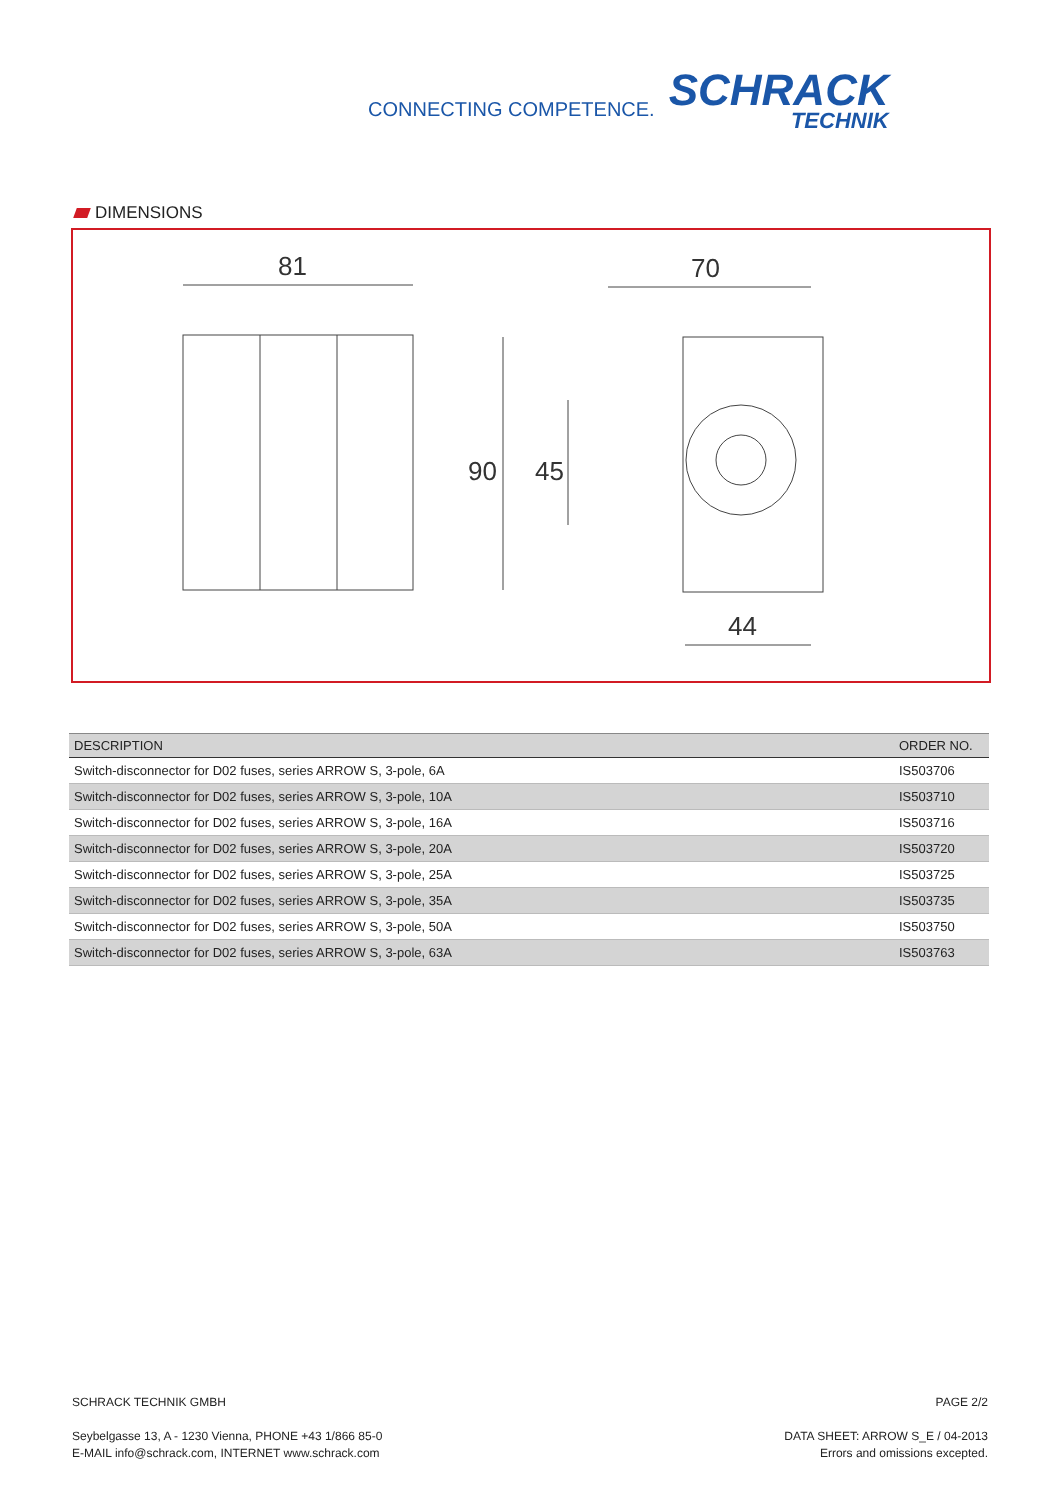CONNECTING COMPETENCE.
SCHRACK
TECHNIK
DIMENSIONS
81
70
44
90
45
| DESCRIPTION | ORDER NO. |
| --- | --- |
| Switch-disconnector for D02 fuses, series ARROW S, 3-pole, 6A | IS503706 |
| Switch-disconnector for D02 fuses, series ARROW S, 3-pole, 10A | IS503710 |
| Switch-disconnector for D02 fuses, series ARROW S, 3-pole, 16A | IS503716 |
| Switch-disconnector for D02 fuses, series ARROW S, 3-pole, 20A | IS503720 |
| Switch-disconnector for D02 fuses, series ARROW S, 3-pole, 25A | IS503725 |
| Switch-disconnector for D02 fuses, series ARROW S, 3-pole, 35A | IS503735 |
| Switch-disconnector for D02 fuses, series ARROW S, 3-pole, 50A | IS503750 |
| Switch-disconnector for D02 fuses, series ARROW S, 3-pole, 63A | IS503763 |
SCHRACK TECHNIK GMBH
Seybelgasse 13, A - 1230 Vienna, PHONE +43 1/866 85-0
E-MAIL info@schrack.com, INTERNET www.schrack.com
PAGE 2/2
DATA SHEET: ARROW S_E / 04-2013
Errors and omissions excepted.